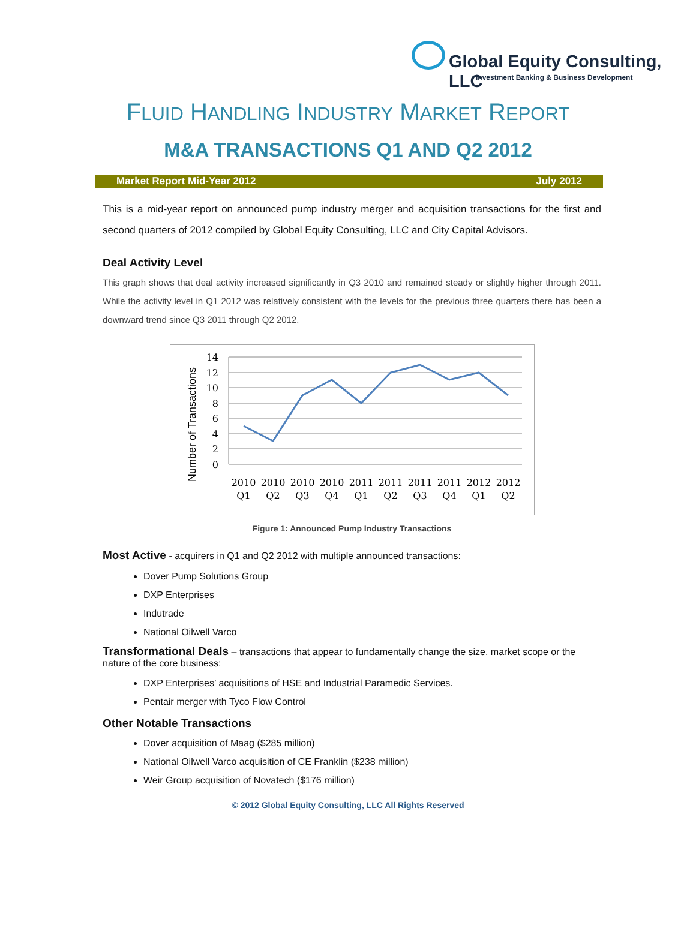Global Equity Consulting, LLC
Investment Banking & Business Development
FLUID HANDLING INDUSTRY MARKET REPORT
M&A TRANSACTIONS Q1 AND Q2 2012
Market Report Mid-Year 2012 July 2012
This is a mid-year report on announced pump industry merger and acquisition transactions for the first and second quarters of 2012 compiled by Global Equity Consulting, LLC and City Capital Advisors.
Deal Activity Level
This graph shows that deal activity increased significantly in Q3 2010 and remained steady or slightly higher through 2011. While the activity level in Q1 2012 was relatively consistent with the levels for the previous three quarters there has been a downward trend since Q3 2011 through Q2 2012.
14
12
10
8
6
4
2
0
Number of Transactions
2010
Q1
2010
Q2
2010
Q3
2010
Q4
2011
Q1
2011
Q2
2011
Q3
2011
Q4
2012
Q1
2012
Q2
Figure 1: Announced Pump Industry Transactions
Most Active - acquirers in Q1 and Q2 2012 with multiple announced transactions:
Dover Pump Solutions Group
DXP Enterprises
Indutrade
National Oilwell Varco
Transformational Deals – transactions that appear to fundamentally change the size, market scope or the nature of the core business:
DXP Enterprises’ acquisitions of HSE and Industrial Paramedic Services.
Pentair merger with Tyco Flow Control
Other Notable Transactions
Dover acquisition of Maag ($285 million)
National Oilwell Varco acquisition of CE Franklin ($238 million)
Weir Group acquisition of Novatech ($176 million)
© 2012 Global Equity Consulting, LLC All Rights Reserved